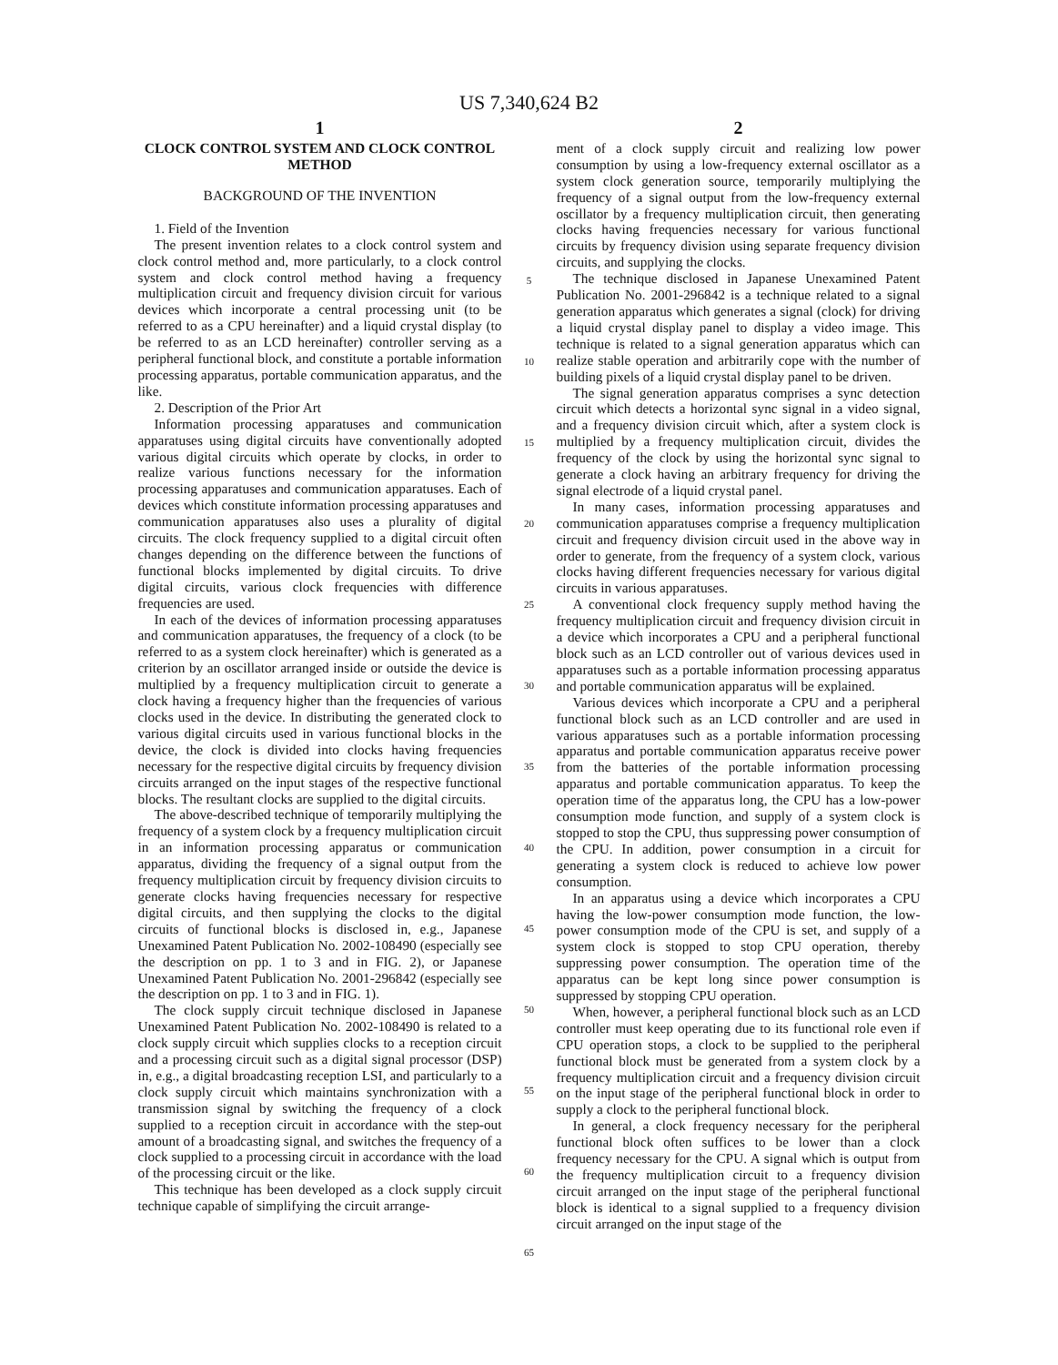US 7,340,624 B2
1
CLOCK CONTROL SYSTEM AND CLOCK CONTROL METHOD
BACKGROUND OF THE INVENTION
1. Field of the Invention
The present invention relates to a clock control system and clock control method and, more particularly, to a clock control system and clock control method having a frequency multiplication circuit and frequency division circuit for various devices which incorporate a central processing unit (to be referred to as a CPU hereinafter) and a liquid crystal display (to be referred to as an LCD hereinafter) controller serving as a peripheral functional block, and constitute a portable information processing apparatus, portable communication apparatus, and the like.
2. Description of the Prior Art
Information processing apparatuses and communication apparatuses using digital circuits have conventionally adopted various digital circuits which operate by clocks, in order to realize various functions necessary for the information processing apparatuses and communication apparatuses. Each of devices which constitute information processing apparatuses and communication apparatuses also uses a plurality of digital circuits. The clock frequency supplied to a digital circuit often changes depending on the difference between the functions of functional blocks implemented by digital circuits. To drive digital circuits, various clock frequencies with difference frequencies are used.
In each of the devices of information processing apparatuses and communication apparatuses, the frequency of a clock (to be referred to as a system clock hereinafter) which is generated as a criterion by an oscillator arranged inside or outside the device is multiplied by a frequency multiplication circuit to generate a clock having a frequency higher than the frequencies of various clocks used in the device. In distributing the generated clock to various digital circuits used in various functional blocks in the device, the clock is divided into clocks having frequencies necessary for the respective digital circuits by frequency division circuits arranged on the input stages of the respective functional blocks. The resultant clocks are supplied to the digital circuits.
The above-described technique of temporarily multiplying the frequency of a system clock by a frequency multiplication circuit in an information processing apparatus or communication apparatus, dividing the frequency of a signal output from the frequency multiplication circuit by frequency division circuits to generate clocks having frequencies necessary for respective digital circuits, and then supplying the clocks to the digital circuits of functional blocks is disclosed in, e.g., Japanese Unexamined Patent Publication No. 2002-108490 (especially see the description on pp. 1 to 3 and in FIG. 2), or Japanese Unexamined Patent Publication No. 2001-296842 (especially see the description on pp. 1 to 3 and in FIG. 1).
The clock supply circuit technique disclosed in Japanese Unexamined Patent Publication No. 2002-108490 is related to a clock supply circuit which supplies clocks to a reception circuit and a processing circuit such as a digital signal processor (DSP) in, e.g., a digital broadcasting reception LSI, and particularly to a clock supply circuit which maintains synchronization with a transmission signal by switching the frequency of a clock supplied to a reception circuit in accordance with the step-out amount of a broadcasting signal, and switches the frequency of a clock supplied to a processing circuit in accordance with the load of the processing circuit or the like.
This technique has been developed as a clock supply circuit technique capable of simplifying the circuit arrange-
5
10
15
20
25
30
35
40
45
50
55
60
65
2
ment of a clock supply circuit and realizing low power consumption by using a low-frequency external oscillator as a system clock generation source, temporarily multiplying the frequency of a signal output from the low-frequency external oscillator by a frequency multiplication circuit, then generating clocks having frequencies necessary for various functional circuits by frequency division using separate frequency division circuits, and supplying the clocks.
The technique disclosed in Japanese Unexamined Patent Publication No. 2001-296842 is a technique related to a signal generation apparatus which generates a signal (clock) for driving a liquid crystal display panel to display a video image. This technique is related to a signal generation apparatus which can realize stable operation and arbitrarily cope with the number of building pixels of a liquid crystal display panel to be driven.
The signal generation apparatus comprises a sync detection circuit which detects a horizontal sync signal in a video signal, and a frequency division circuit which, after a system clock is multiplied by a frequency multiplication circuit, divides the frequency of the clock by using the horizontal sync signal to generate a clock having an arbitrary frequency for driving the signal electrode of a liquid crystal panel.
In many cases, information processing apparatuses and communication apparatuses comprise a frequency multiplication circuit and frequency division circuit used in the above way in order to generate, from the frequency of a system clock, various clocks having different frequencies necessary for various digital circuits in various apparatuses.
A conventional clock frequency supply method having the frequency multiplication circuit and frequency division circuit in a device which incorporates a CPU and a peripheral functional block such as an LCD controller out of various devices used in apparatuses such as a portable information processing apparatus and portable communication apparatus will be explained.
Various devices which incorporate a CPU and a peripheral functional block such as an LCD controller and are used in various apparatuses such as a portable information processing apparatus and portable communication apparatus receive power from the batteries of the portable information processing apparatus and portable communication apparatus. To keep the operation time of the apparatus long, the CPU has a low-power consumption mode function, and supply of a system clock is stopped to stop the CPU, thus suppressing power consumption of the CPU. In addition, power consumption in a circuit for generating a system clock is reduced to achieve low power consumption.
In an apparatus using a device which incorporates a CPU having the low-power consumption mode function, the low-power consumption mode of the CPU is set, and supply of a system clock is stopped to stop CPU operation, thereby suppressing power consumption. The operation time of the apparatus can be kept long since power consumption is suppressed by stopping CPU operation.
When, however, a peripheral functional block such as an LCD controller must keep operating due to its functional role even if CPU operation stops, a clock to be supplied to the peripheral functional block must be generated from a system clock by a frequency multiplication circuit and a frequency division circuit on the input stage of the peripheral functional block in order to supply a clock to the peripheral functional block.
In general, a clock frequency necessary for the peripheral functional block often suffices to be lower than a clock frequency necessary for the CPU. A signal which is output from the frequency multiplication circuit to a frequency division circuit arranged on the input stage of the peripheral functional block is identical to a signal supplied to a frequency division circuit arranged on the input stage of the